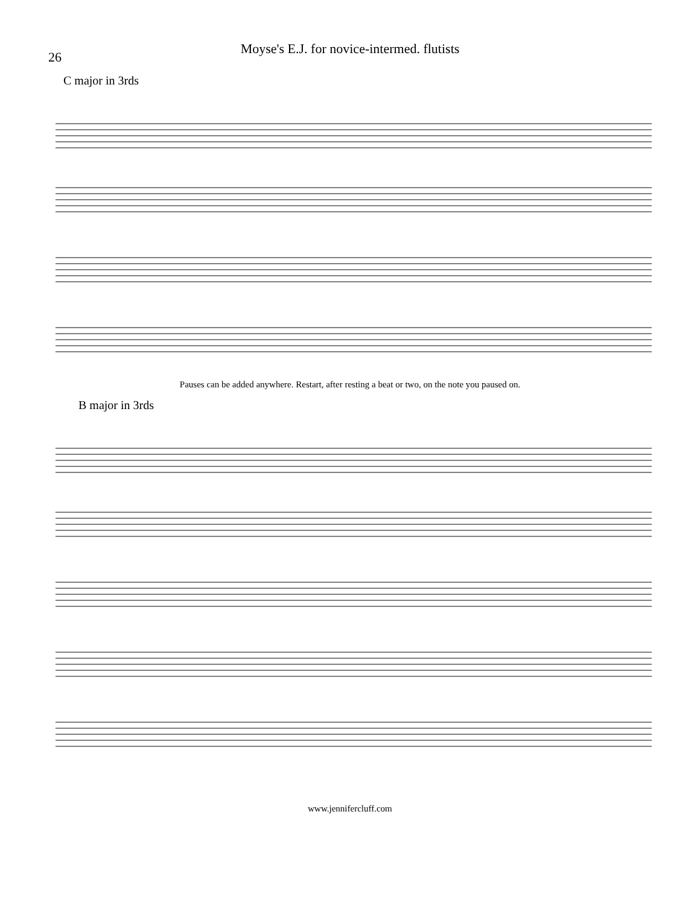26
Moyse's E.J. for novice-intermed. flutists
C major in 3rds
Pauses can be added anywhere. Restart, after resting a beat or two, on the note you paused on.
B major in 3rds
www.jennifercluff.com